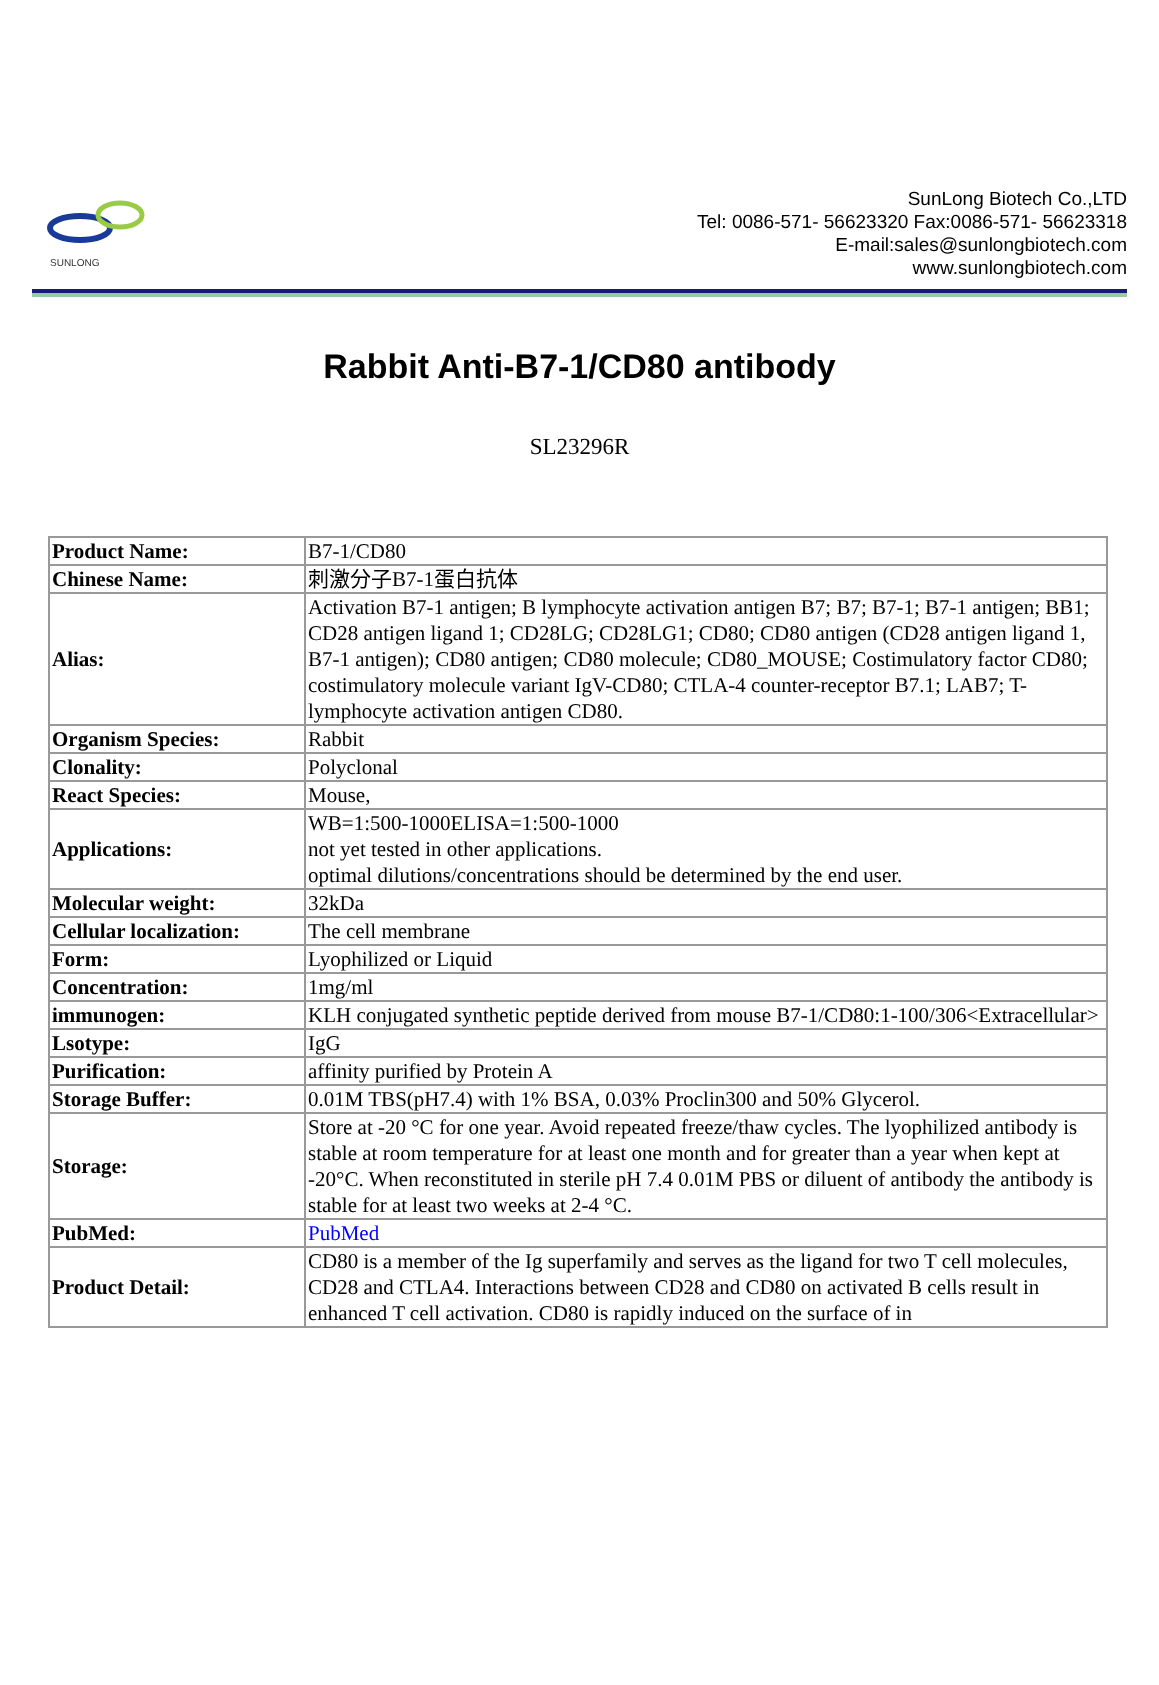SUNLONG
SunLong Biotech Co.,LTD
Tel: 0086-571- 56623320 Fax:0086-571- 56623318
E-mail:sales@sunlongbiotech.com
www.sunlongbiotech.com
Rabbit Anti-B7-1/CD80 antibody
SL23296R
| Product Name: | B7-1/CD80 |
| Chinese Name: | 刺激分子B7-1蛋白抗体 |
| Alias: | Activation B7-1 antigen; B lymphocyte activation antigen B7; B7; B7-1; B7-1 antigen; BB1; CD28 antigen ligand 1; CD28LG; CD28LG1; CD80; CD80 antigen (CD28 antigen ligand 1, B7-1 antigen); CD80 antigen; CD80 molecule; CD80_MOUSE; Costimulatory factor CD80; costimulatory molecule variant IgV-CD80; CTLA-4 counter-receptor B7.1; LAB7; T-lymphocyte activation antigen CD80. |
| Organism Species: | Rabbit |
| Clonality: | Polyclonal |
| React Species: | Mouse, |
| Applications: | WB=1:500-1000ELISA=1:500-1000 not yet tested in other applications. optimal dilutions/concentrations should be determined by the end user. |
| Molecular weight: | 32kDa |
| Cellular localization: | The cell membrane |
| Form: | Lyophilized or Liquid |
| Concentration: | 1mg/ml |
| immunogen: | KLH conjugated synthetic peptide derived from mouse B7-1/CD80:1-100/306<Extracellular> |
| Lsotype: | IgG |
| Purification: | affinity purified by Protein A |
| Storage Buffer: | 0.01M TBS(pH7.4) with 1% BSA, 0.03% Proclin300 and 50% Glycerol. |
| Storage: | Store at -20 °C for one year. Avoid repeated freeze/thaw cycles. The lyophilized antibody is stable at room temperature for at least one month and for greater than a year when kept at -20°C. When reconstituted in sterile pH 7.4 0.01M PBS or diluent of antibody the antibody is stable for at least two weeks at 2-4 °C. |
| PubMed: | PubMed |
| Product Detail: | CD80 is a member of the Ig superfamily and serves as the ligand for two T cell molecules, CD28 and CTLA4. Interactions between CD28 and CD80 on activated B cells result in enhanced T cell activation. CD80 is rapidly induced on the surface of in |